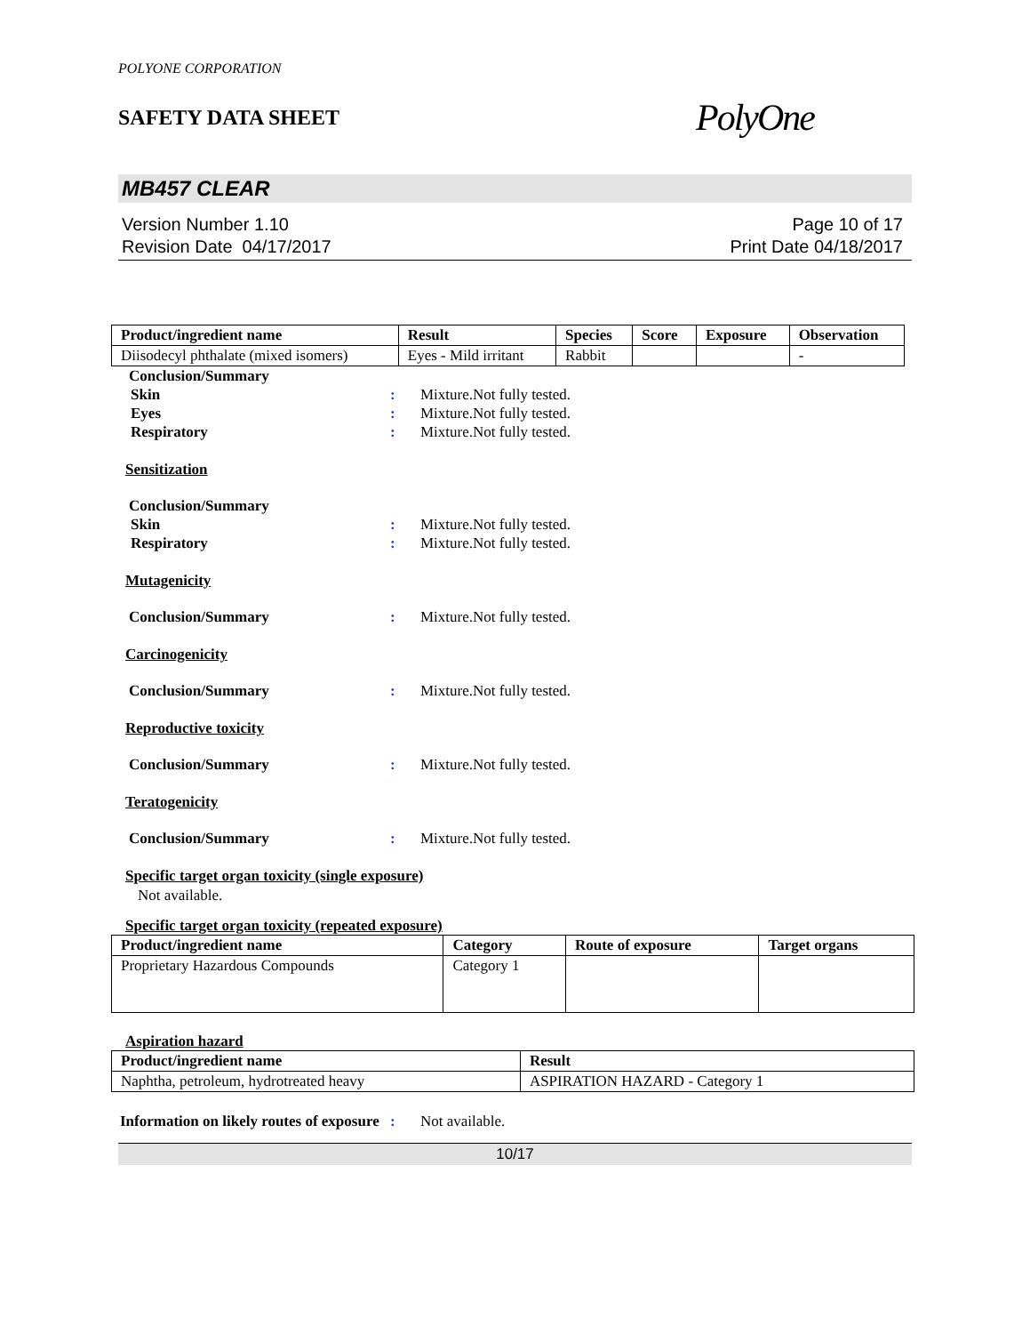POLYONE CORPORATION
SAFETY DATA SHEET
PolyOne
MB457 CLEAR
Version Number 1.10
Revision Date 04/17/2017
Page 10 of 17
Print Date 04/18/2017
| Product/ingredient name | Result | Species | Score | Exposure | Observation |
| --- | --- | --- | --- | --- | --- |
| Diisodecyl phthalate (mixed isomers) | Eyes - Mild irritant | Rabbit | | | - |
Conclusion/Summary
Skin : Mixture.Not fully tested.
Eyes : Mixture.Not fully tested.
Respiratory : Mixture.Not fully tested.
Sensitization
Conclusion/Summary
Skin : Mixture.Not fully tested.
Respiratory : Mixture.Not fully tested.
Mutagenicity
Conclusion/Summary : Mixture.Not fully tested.
Carcinogenicity
Conclusion/Summary : Mixture.Not fully tested.
Reproductive toxicity
Conclusion/Summary : Mixture.Not fully tested.
Teratogenicity
Conclusion/Summary : Mixture.Not fully tested.
Specific target organ toxicity (single exposure)
Not available.
Specific target organ toxicity (repeated exposure)
| Product/ingredient name | Category | Route of exposure | Target organs |
| --- | --- | --- | --- |
| Proprietary Hazardous Compounds | Category 1 | | |
Aspiration hazard
| Product/ingredient name | Result |
| --- | --- |
| Naphtha, petroleum, hydrotreated heavy | ASPIRATION HAZARD - Category 1 |
Information on likely routes of exposure
: Not available.
10/17